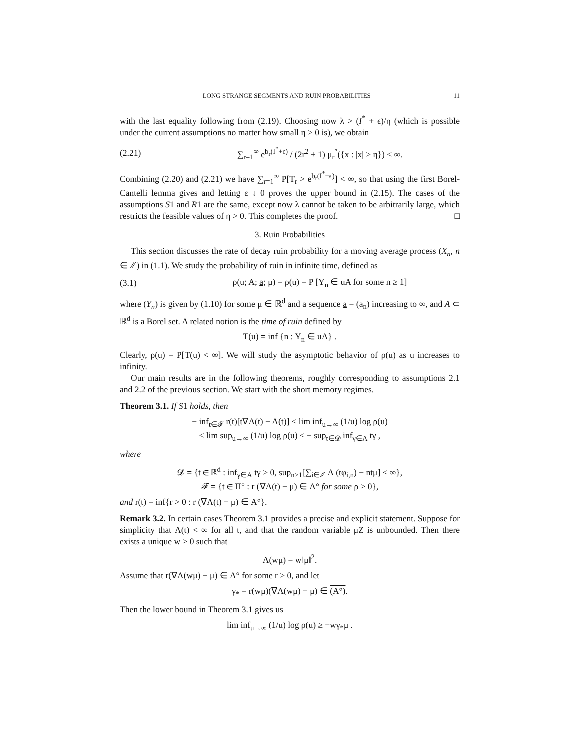LONG STRANGE SEGMENTS AND RUIN PROBABILITIES 11
with the last equality following from (2.19). Choosing now λ > (I<sup>*</sup> + ϵ)/η (which is possible under the current assumptions no matter how small η > 0 is), we obtain
(2.21) ∑<sub>r=1</sub><sup>∞</sup> e<sup>b<sub>r</sub>(I<sup>*</sup>+ϵ)</sup> / (2r<sup>2</sup> + 1) μ<sub>r</sub><sup>″</sup>({x : |x| > η}) < ∞.
Combining (2.20) and (2.21) we have ∑<sub>r=1</sub><sup>∞</sup> P[T<sub>r</sub> > e<sup>b<sub>r</sub>(I<sup>*</sup>+ϵ)</sup>] < ∞, so that using the first Borel-Cantelli lemma gives and letting ε ↓ 0 proves the upper bound in (2.15). The cases of the assumptions S1 and R1 are the same, except now λ cannot be taken to be arbitrarily large, which restricts the feasible values of η > 0. This completes the proof. □
3. Ruin Probabilities
This section discusses the rate of decay ruin probability for a moving average process (X<sub>n</sub>, n ∈ ℤ) in (1.1). We study the probability of ruin in infinite time, defined as
(3.1) ρ(u; A; a; μ) = ρ(u) = P [Y<sub>n</sub> ∈ uA for some n ≥ 1]
where (Y<sub>n</sub>) is given by (1.10) for some μ ∈ ℝ<sup>d</sup> and a sequence a = (a<sub>n</sub>) increasing to ∞, and A ⊂ ℝ<sup>d</sup> is a Borel set. A related notion is the time of ruin defined by
T(u) = inf {n : Y<sub>n</sub> ∈ uA} .
Clearly, ρ(u) = P[T(u) < ∞]. We will study the asymptotic behavior of ρ(u) as u increases to infinity.
Our main results are in the following theorems, roughly corresponding to assumptions 2.1 and 2.2 of the previous section. We start with the short memory regimes.
Theorem 3.1. If S1 holds, then
− inf<sub>t∈𝓕</sub> r(t)[t∇Λ(t) − Λ(t)] ≤ lim inf<sub>u→∞</sub> (1/u) log ρ(u)
≤ lim sup<sub>u→∞</sub> (1/u) log ρ(u) ≤ − sup<sub>t∈𝓓</sub> inf<sub>γ∈A</sub> tγ ,
where
𝓓 = {t ∈ ℝ<sup>d</sup> : inf<sub>γ∈A</sub> tγ > 0, sup<sub>n≥1</sub>[∑<sub>i∈ℤ</sub> Λ (tφ<sub>i,n</sub>) − ntμ] < ∞},
𝓕 = {t ∈ Π° : r (∇Λ(t) − μ) ∈ A° for some ρ > 0},
and r(t) = inf{r > 0 : r (∇Λ(t) − μ) ∈ A°}.
Remark 3.2. In certain cases Theorem 3.1 provides a precise and explicit statement. Suppose for simplicity that Λ(t) < ∞ for all t, and that the random variable μZ is unbounded. Then there exists a unique w > 0 such that
Λ(wμ) = w‖μ‖<sup>2</sup>.
Assume that r(∇Λ(wμ) − μ) ∈ A° for some r > 0, and let
γ<sub>*</sub> = r(wμ)(∇Λ(wμ) − μ) ∈ (A°).
Then the lower bound in Theorem 3.1 gives us
lim inf<sub>u→∞</sub> (1/u) log ρ(u) ≥ −wγ<sub>*</sub>μ .